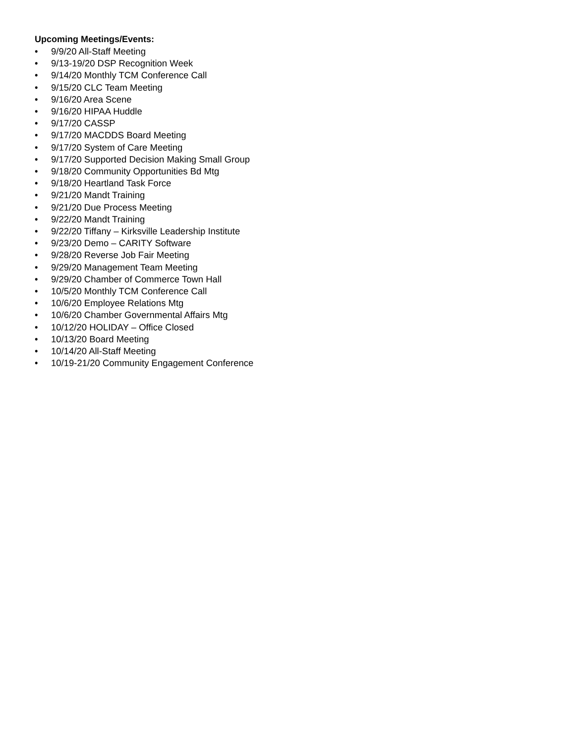Upcoming Meetings/Events:
• 9/9/20 All-Staff Meeting
• 9/13-19/20 DSP Recognition Week
• 9/14/20 Monthly TCM Conference Call
• 9/15/20 CLC Team Meeting
• 9/16/20 Area Scene
• 9/16/20 HIPAA Huddle
• 9/17/20 CASSP
• 9/17/20 MACDDS Board Meeting
• 9/17/20 System of Care Meeting
• 9/17/20 Supported Decision Making Small Group
• 9/18/20 Community Opportunities Bd Mtg
• 9/18/20 Heartland Task Force
• 9/21/20 Mandt Training
• 9/21/20 Due Process Meeting
• 9/22/20 Mandt Training
• 9/22/20 Tiffany – Kirksville Leadership Institute
• 9/23/20 Demo – CARITY Software
• 9/28/20 Reverse Job Fair Meeting
• 9/29/20 Management Team Meeting
• 9/29/20 Chamber of Commerce Town Hall
• 10/5/20 Monthly TCM Conference Call
• 10/6/20 Employee Relations Mtg
• 10/6/20 Chamber Governmental Affairs Mtg
• 10/12/20 HOLIDAY – Office Closed
• 10/13/20 Board Meeting
• 10/14/20 All-Staff Meeting
• 10/19-21/20 Community Engagement Conference